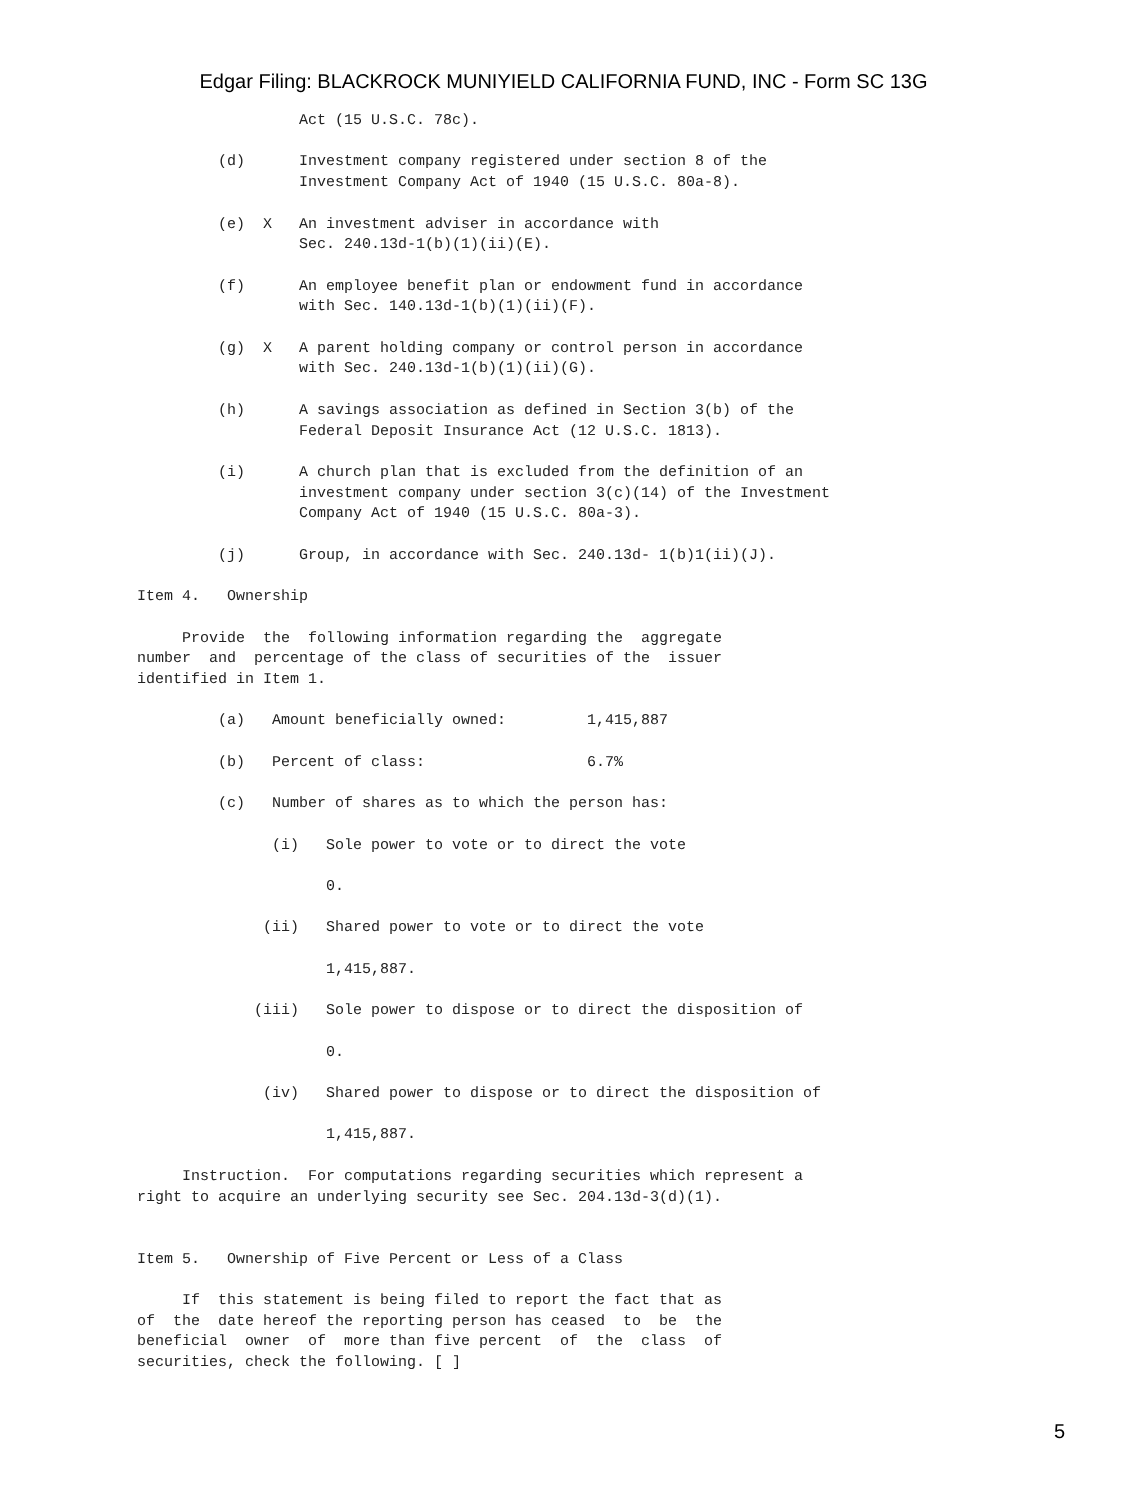Edgar Filing: BLACKROCK MUNIYIELD CALIFORNIA FUND, INC - Form SC 13G
                  Act (15 U.S.C. 78c).

         (d)      Investment company registered under section 8 of the
                  Investment Company Act of 1940 (15 U.S.C. 80a-8).

         (e)  X   An investment adviser in accordance with
                  Sec. 240.13d-1(b)(1)(ii)(E).

         (f)      An employee benefit plan or endowment fund in accordance
                  with Sec. 140.13d-1(b)(1)(ii)(F).

         (g)  X   A parent holding company or control person in accordance
                  with Sec. 240.13d-1(b)(1)(ii)(G).

         (h)      A savings association as defined in Section 3(b) of the
                  Federal Deposit Insurance Act (12 U.S.C. 1813).

         (i)      A church plan that is excluded from the definition of an
                  investment company under section 3(c)(14) of the Investment
                  Company Act of 1940 (15 U.S.C. 80a-3).

         (j)      Group, in accordance with Sec. 240.13d- 1(b)1(ii)(J).

Item 4.   Ownership

     Provide  the  following information regarding the  aggregate
number  and  percentage of the class of securities of the  issuer
identified in Item 1.

         (a)   Amount beneficially owned:         1,415,887

         (b)   Percent of class:                  6.7%

         (c)   Number of shares as to which the person has:

               (i)   Sole power to vote or to direct the vote

                     0.

              (ii)   Shared power to vote or to direct the vote

                     1,415,887.

             (iii)   Sole power to dispose or to direct the disposition of

                     0.

              (iv)   Shared power to dispose or to direct the disposition of

                     1,415,887.

     Instruction.  For computations regarding securities which represent a
right to acquire an underlying security see Sec. 204.13d-3(d)(1).


Item 5.   Ownership of Five Percent or Less of a Class

     If  this statement is being filed to report the fact that as
of  the  date hereof the reporting person has ceased  to  be  the
beneficial  owner  of  more than five percent  of  the  class  of
securities, check the following. [ ]
5